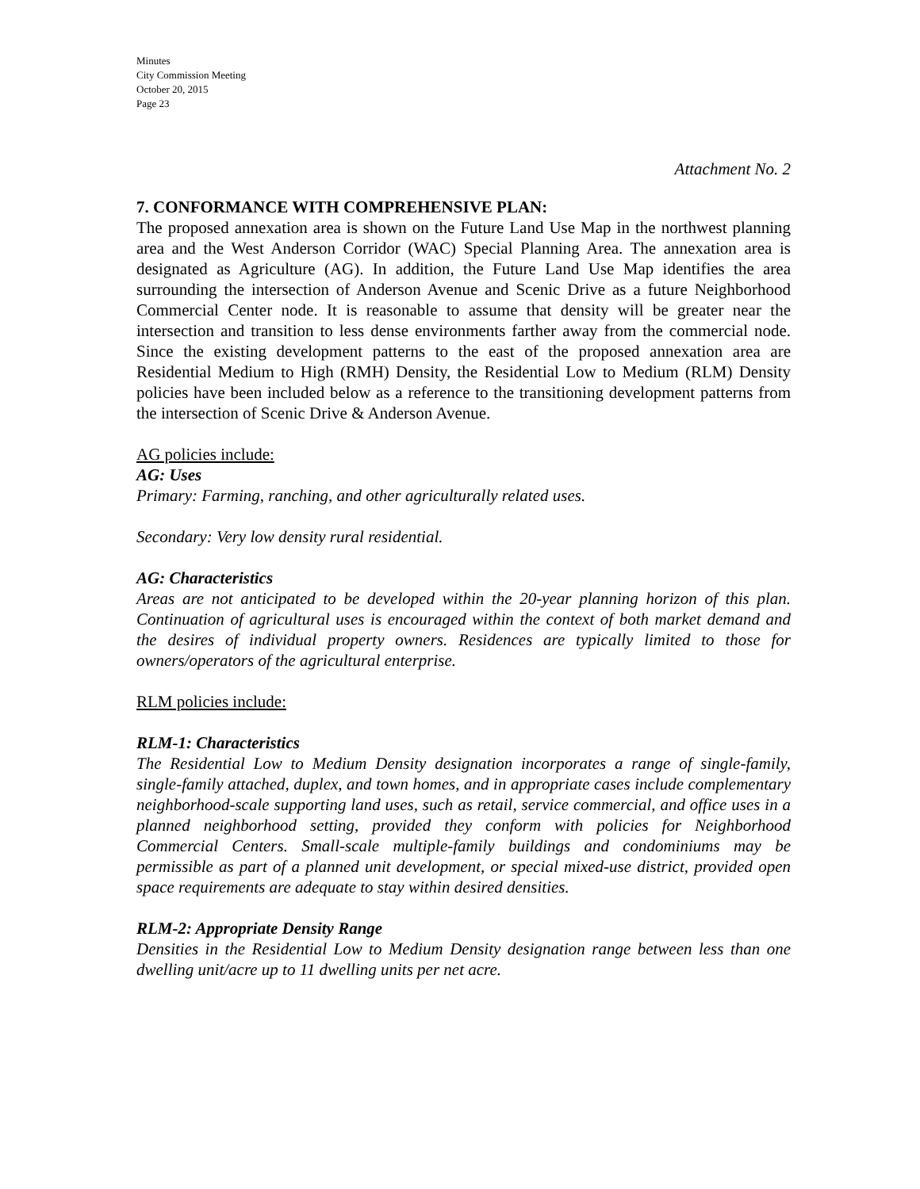Minutes
City Commission Meeting
October 20, 2015
Page 23
Attachment No. 2
7. CONFORMANCE WITH COMPREHENSIVE PLAN:
The proposed annexation area is shown on the Future Land Use Map in the northwest planning area and the West Anderson Corridor (WAC) Special Planning Area. The annexation area is designated as Agriculture (AG). In addition, the Future Land Use Map identifies the area surrounding the intersection of Anderson Avenue and Scenic Drive as a future Neighborhood Commercial Center node. It is reasonable to assume that density will be greater near the intersection and transition to less dense environments farther away from the commercial node. Since the existing development patterns to the east of the proposed annexation area are Residential Medium to High (RMH) Density, the Residential Low to Medium (RLM) Density policies have been included below as a reference to the transitioning development patterns from the intersection of Scenic Drive & Anderson Avenue.
AG policies include:
AG: Uses
Primary: Farming, ranching, and other agriculturally related uses.
Secondary: Very low density rural residential.
AG: Characteristics
Areas are not anticipated to be developed within the 20-year planning horizon of this plan. Continuation of agricultural uses is encouraged within the context of both market demand and the desires of individual property owners. Residences are typically limited to those for owners/operators of the agricultural enterprise.
RLM policies include:
RLM-1: Characteristics
The Residential Low to Medium Density designation incorporates a range of single-family, single-family attached, duplex, and town homes, and in appropriate cases include complementary neighborhood-scale supporting land uses, such as retail, service commercial, and office uses in a planned neighborhood setting, provided they conform with policies for Neighborhood Commercial Centers. Small-scale multiple-family buildings and condominiums may be permissible as part of a planned unit development, or special mixed-use district, provided open space requirements are adequate to stay within desired densities.
RLM-2: Appropriate Density Range
Densities in the Residential Low to Medium Density designation range between less than one dwelling unit/acre up to 11 dwelling units per net acre.